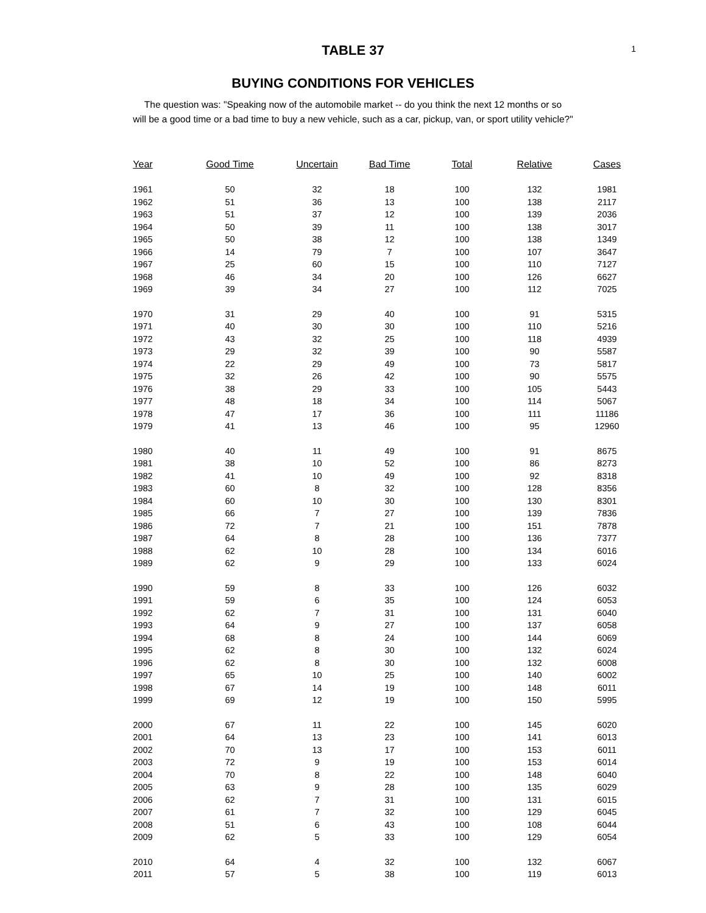1
TABLE 37
BUYING CONDITIONS FOR VEHICLES
The question was: "Speaking now of the automobile market -- do you think the next 12 months or so
will be a good time or a bad time to buy a new vehicle, such as a car, pickup, van, or sport utility vehicle?"
| Year | Good Time | Uncertain | Bad Time | Total | Relative | Cases |
| --- | --- | --- | --- | --- | --- | --- |
| 1961 | 50 | 32 | 18 | 100 | 132 | 1981 |
| 1962 | 51 | 36 | 13 | 100 | 138 | 2117 |
| 1963 | 51 | 37 | 12 | 100 | 139 | 2036 |
| 1964 | 50 | 39 | 11 | 100 | 138 | 3017 |
| 1965 | 50 | 38 | 12 | 100 | 138 | 1349 |
| 1966 | 14 | 79 | 7 | 100 | 107 | 3647 |
| 1967 | 25 | 60 | 15 | 100 | 110 | 7127 |
| 1968 | 46 | 34 | 20 | 100 | 126 | 6627 |
| 1969 | 39 | 34 | 27 | 100 | 112 | 7025 |
| 1970 | 31 | 29 | 40 | 100 | 91 | 5315 |
| 1971 | 40 | 30 | 30 | 100 | 110 | 5216 |
| 1972 | 43 | 32 | 25 | 100 | 118 | 4939 |
| 1973 | 29 | 32 | 39 | 100 | 90 | 5587 |
| 1974 | 22 | 29 | 49 | 100 | 73 | 5817 |
| 1975 | 32 | 26 | 42 | 100 | 90 | 5575 |
| 1976 | 38 | 29 | 33 | 100 | 105 | 5443 |
| 1977 | 48 | 18 | 34 | 100 | 114 | 5067 |
| 1978 | 47 | 17 | 36 | 100 | 111 | 11186 |
| 1979 | 41 | 13 | 46 | 100 | 95 | 12960 |
| 1980 | 40 | 11 | 49 | 100 | 91 | 8675 |
| 1981 | 38 | 10 | 52 | 100 | 86 | 8273 |
| 1982 | 41 | 10 | 49 | 100 | 92 | 8318 |
| 1983 | 60 | 8 | 32 | 100 | 128 | 8356 |
| 1984 | 60 | 10 | 30 | 100 | 130 | 8301 |
| 1985 | 66 | 7 | 27 | 100 | 139 | 7836 |
| 1986 | 72 | 7 | 21 | 100 | 151 | 7878 |
| 1987 | 64 | 8 | 28 | 100 | 136 | 7377 |
| 1988 | 62 | 10 | 28 | 100 | 134 | 6016 |
| 1989 | 62 | 9 | 29 | 100 | 133 | 6024 |
| 1990 | 59 | 8 | 33 | 100 | 126 | 6032 |
| 1991 | 59 | 6 | 35 | 100 | 124 | 6053 |
| 1992 | 62 | 7 | 31 | 100 | 131 | 6040 |
| 1993 | 64 | 9 | 27 | 100 | 137 | 6058 |
| 1994 | 68 | 8 | 24 | 100 | 144 | 6069 |
| 1995 | 62 | 8 | 30 | 100 | 132 | 6024 |
| 1996 | 62 | 8 | 30 | 100 | 132 | 6008 |
| 1997 | 65 | 10 | 25 | 100 | 140 | 6002 |
| 1998 | 67 | 14 | 19 | 100 | 148 | 6011 |
| 1999 | 69 | 12 | 19 | 100 | 150 | 5995 |
| 2000 | 67 | 11 | 22 | 100 | 145 | 6020 |
| 2001 | 64 | 13 | 23 | 100 | 141 | 6013 |
| 2002 | 70 | 13 | 17 | 100 | 153 | 6011 |
| 2003 | 72 | 9 | 19 | 100 | 153 | 6014 |
| 2004 | 70 | 8 | 22 | 100 | 148 | 6040 |
| 2005 | 63 | 9 | 28 | 100 | 135 | 6029 |
| 2006 | 62 | 7 | 31 | 100 | 131 | 6015 |
| 2007 | 61 | 7 | 32 | 100 | 129 | 6045 |
| 2008 | 51 | 6 | 43 | 100 | 108 | 6044 |
| 2009 | 62 | 5 | 33 | 100 | 129 | 6054 |
| 2010 | 64 | 4 | 32 | 100 | 132 | 6067 |
| 2011 | 57 | 5 | 38 | 100 | 119 | 6013 |